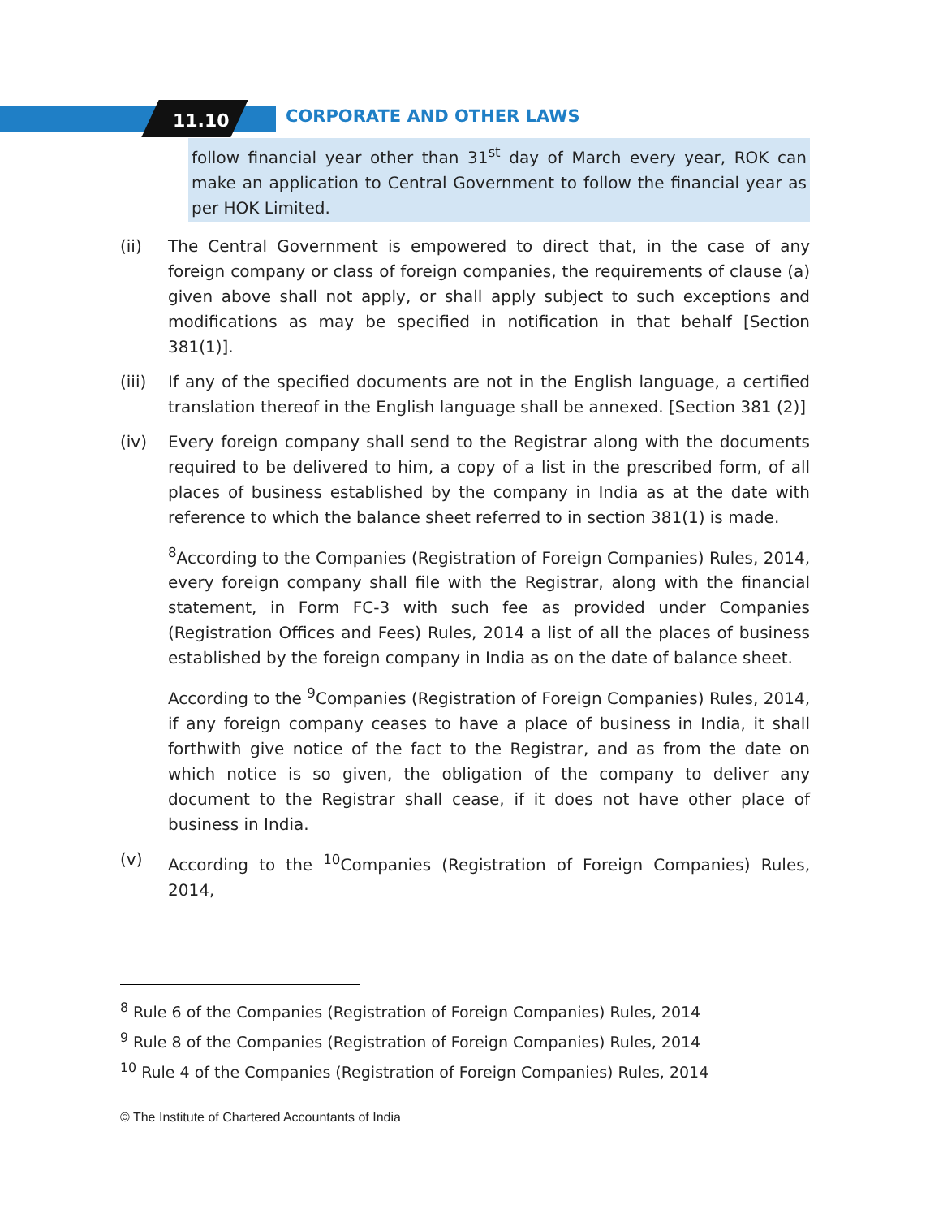11.10 CORPORATE AND OTHER LAWS
follow financial year other than 31<sup>st</sup> day of March every year, ROK can make an application to Central Government to follow the financial year as per HOK Limited.
(ii) The Central Government is empowered to direct that, in the case of any foreign company or class of foreign companies, the requirements of clause (a) given above shall not apply, or shall apply subject to such exceptions and modifications as may be specified in notification in that behalf [Section 381(1)].
(iii) If any of the specified documents are not in the English language, a certified translation thereof in the English language shall be annexed. [Section 381 (2)]
(iv) Every foreign company shall send to the Registrar along with the documents required to be delivered to him, a copy of a list in the prescribed form, of all places of business established by the company in India as at the date with reference to which the balance sheet referred to in section 381(1) is made.
<sup>8</sup> According to the Companies (Registration of Foreign Companies) Rules, 2014, every foreign company shall file with the Registrar, along with the financial statement, in Form FC-3 with such fee as provided under Companies (Registration Offices and Fees) Rules, 2014 a list of all the places of business established by the foreign company in India as on the date of balance sheet.
According to the <sup>9</sup>Companies (Registration of Foreign Companies) Rules, 2014, if any foreign company ceases to have a place of business in India, it shall forthwith give notice of the fact to the Registrar, and as from the date on which notice is so given, the obligation of the company to deliver any document to the Registrar shall cease, if it does not have other place of business in India.
(v) According to the <sup>10</sup>Companies (Registration of Foreign Companies) Rules, 2014,
<sup>8</sup> Rule 6 of the Companies (Registration of Foreign Companies) Rules, 2014
<sup>9</sup> Rule 8 of the Companies (Registration of Foreign Companies) Rules, 2014
<sup>10</sup> Rule 4 of the Companies (Registration of Foreign Companies) Rules, 2014
© The Institute of Chartered Accountants of India